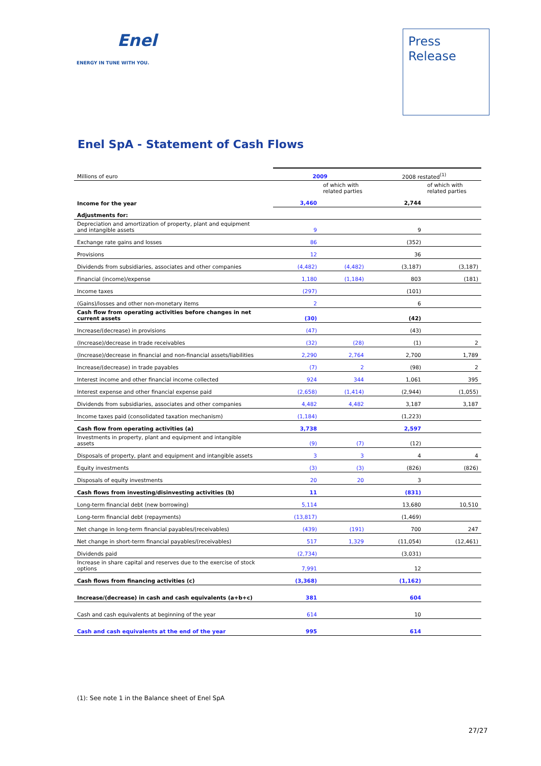Enel
ENERGY IN TUNE WITH YOU.
Press
Release
Enel SpA - Statement of Cash Flows
| Millions of euro | 2009 | | 2008 restated<sup>(1)</sup> | |
| --- | --- | --- | --- | --- |
| | | of which with related parties | | of which with related parties |
| Income for the year | 3,460 | | 2,744 | |
| Adjustments for: | | | | |
| Depreciation and amortization of property, plant and equipment and intangible assets | 9 | | 9 | |
| Exchange rate gains and losses | 86 | | (352) | |
| Provisions | 12 | | 36 | |
| Dividends from subsidiaries, associates and other companies | (4,482) | (4,482) | (3,187) | (3,187) |
| Financial (income)/expense | 1,180 | (1,184) | 803 | (181) |
| Income taxes | (297) | | (101) | |
| (Gains)/losses and other non-monetary items | 2 | | 6 | |
| Cash flow from operating activities before changes in net current assets | (30) | | (42) | |
| Increase/(decrease) in provisions | (47) | | (43) | |
| (Increase)/decrease in trade receivables | (32) | (28) | (1) | 2 |
| (Increase)/decrease in financial and non-financial assets/liabilities | 2,290 | 2,764 | 2,700 | 1,789 |
| Increase/(decrease) in trade payables | (7) | 2 | (98) | 2 |
| Interest income and other financial income collected | 924 | 344 | 1,061 | 395 |
| Interest expense and other financial expense paid | (2,658) | (1,414) | (2,944) | (1,055) |
| Dividends from subsidiaries, associates and other companies | 4,482 | 4,482 | 3,187 | 3,187 |
| Income taxes paid (consolidated taxation mechanism) | (1,184) | | (1,223) | |
| Cash flow from operating activities (a) | 3,738 | | 2,597 | |
| Investments in property, plant and equipment and intangible assets | (9) | (7) | (12) | |
| Disposals of property, plant and equipment and intangible assets | 3 | 3 | 4 | 4 |
| Equity investments | (3) | (3) | (826) | (826) |
| Disposals of equity investments | 20 | 20 | 3 | |
| Cash flows from investing/disinvesting activities (b) | 11 | | (831) | |
| Long-term financial debt (new borrowing) | 5,114 | | 13,680 | 10,510 |
| Long-term financial debt (repayments) | (13,817) | | (1,469) | |
| Net change in long-term financial payables/(receivables) | (439) | (191) | 700 | 247 |
| Net change in short-term financial payables/(receivables) | 517 | 1,329 | (11,054) | (12,461) |
| Dividends paid | (2,734) | | (3,031) | |
| Increase in share capital and reserves due to the exercise of stock options | 7,991 | | 12 | |
| Cash flows from financing activities (c) | (3,368) | | (1,162) | |
| Increase/(decrease) in cash and cash equivalents (a+b+c) | 381 | | 604 | |
| Cash and cash equivalents at beginning of the year | 614 | | 10 | |
| Cash and cash equivalents at the end of the year | 995 | | 614 | |
(1): See note 1 in the Balance sheet of Enel SpA
27/27